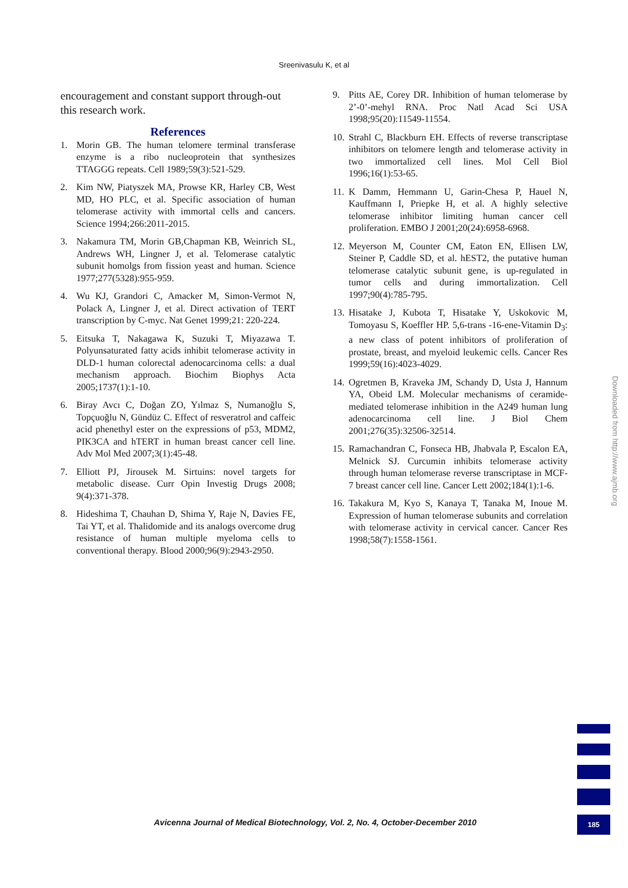Sreenivasulu K, et al
encouragement and constant support through-out this research work.
References
1. Morin GB. The human telomere terminal transferase enzyme is a ribo nucleoprotein that synthesizes TTAGGG repeats. Cell 1989;59(3):521-529.
2. Kim NW, Piatyszek MA, Prowse KR, Harley CB, West MD, HO PLC, et al. Specific association of human telomerase activity with immortal cells and cancers. Science 1994;266:2011-2015.
3. Nakamura TM, Morin GB,Chapman KB, Weinrich SL, Andrews WH, Lingner J, et al. Telomerase catalytic subunit homolgs from fission yeast and human. Science 1977;277(5328):955-959.
4. Wu KJ, Grandori C, Amacker M, Simon-Vermot N, Polack A, Lingner J, et al. Direct activation of TERT transcription by C-myc. Nat Genet 1999;21: 220-224.
5. Eitsuka T, Nakagawa K, Suzuki T, Miyazawa T. Polyunsaturated fatty acids inhibit telomerase activity in DLD-1 human colorectal adenocarcinoma cells: a dual mechanism approach. Biochim Biophys Acta 2005;1737(1):1-10.
6. Biray Avcı C, Doğan ZO, Yılmaz S, Numanoğlu S, Topçuoğlu N, Gündüz C. Effect of resveratrol and caffeic acid phenethyl ester on the expressions of p53, MDM2, PIK3CA and hTERT in human breast cancer cell line. Adv Mol Med 2007;3(1):45-48.
7. Elliott PJ, Jirousek M. Sirtuins: novel targets for metabolic disease. Curr Opin Investig Drugs 2008; 9(4):371-378.
8. Hideshima T, Chauhan D, Shima Y, Raje N, Davies FE, Tai YT, et al. Thalidomide and its analogs overcome drug resistance of human multiple myeloma cells to conventional therapy. Blood 2000;96(9):2943-2950.
9. Pitts AE, Corey DR. Inhibition of human telomerase by 2’-0’-mehyl RNA. Proc Natl Acad Sci USA 1998;95(20):11549-11554.
10. Strahl C, Blackburn EH. Effects of reverse transcriptase inhibitors on telomere length and telomerase activity in two immortalized cell lines. Mol Cell Biol 1996;16(1):53-65.
11. K Damm, Hemmann U, Garin-Chesa P, Hauel N, Kauffmann I, Priepke H, et al. A highly selective telomerase inhibitor limiting human cancer cell proliferation. EMBO J 2001;20(24):6958-6968.
12. Meyerson M, Counter CM, Eaton EN, Ellisen LW, Steiner P, Caddle SD, et al. hEST2, the putative human telomerase catalytic subunit gene, is up-regulated in tumor cells and during immortalization. Cell 1997;90(4):785-795.
13. Hisatake J, Kubota T, Hisatake Y, Uskokovic M, Tomoyasu S, Koeffler HP. 5,6-trans -16-ene-Vitamin D<sub>3</sub>: a new class of potent inhibitors of proliferation of prostate, breast, and myeloid leukemic cells. Cancer Res 1999;59(16):4023-4029.
14. Ogretmen B, Kraveka JM, Schandy D, Usta J, Hannum YA, Obeid LM. Molecular mechanisms of ceramide-mediated telomerase inhibition in the A249 human lung adenocarcinoma cell line. J Biol Chem 2001;276(35):32506-32514.
15. Ramachandran C, Fonseca HB, Jhabvala P, Escalon EA, Melnick SJ. Curcumin inhibits telomerase activity through human telomerase reverse transcriptase in MCF-7 breast cancer cell line. Cancer Lett 2002;184(1):1-6.
16. Takakura M, Kyo S, Kanaya T, Tanaka M, Inoue M. Expression of human telomerase subunits and correlation with telomerase activity in cervical cancer. Cancer Res 1998;58(7):1558-1561.
Downloaded from http://www.ajmb.org
Avicenna Journal of Medical Biotechnology, Vol. 2, No. 4, October-December 2010
185